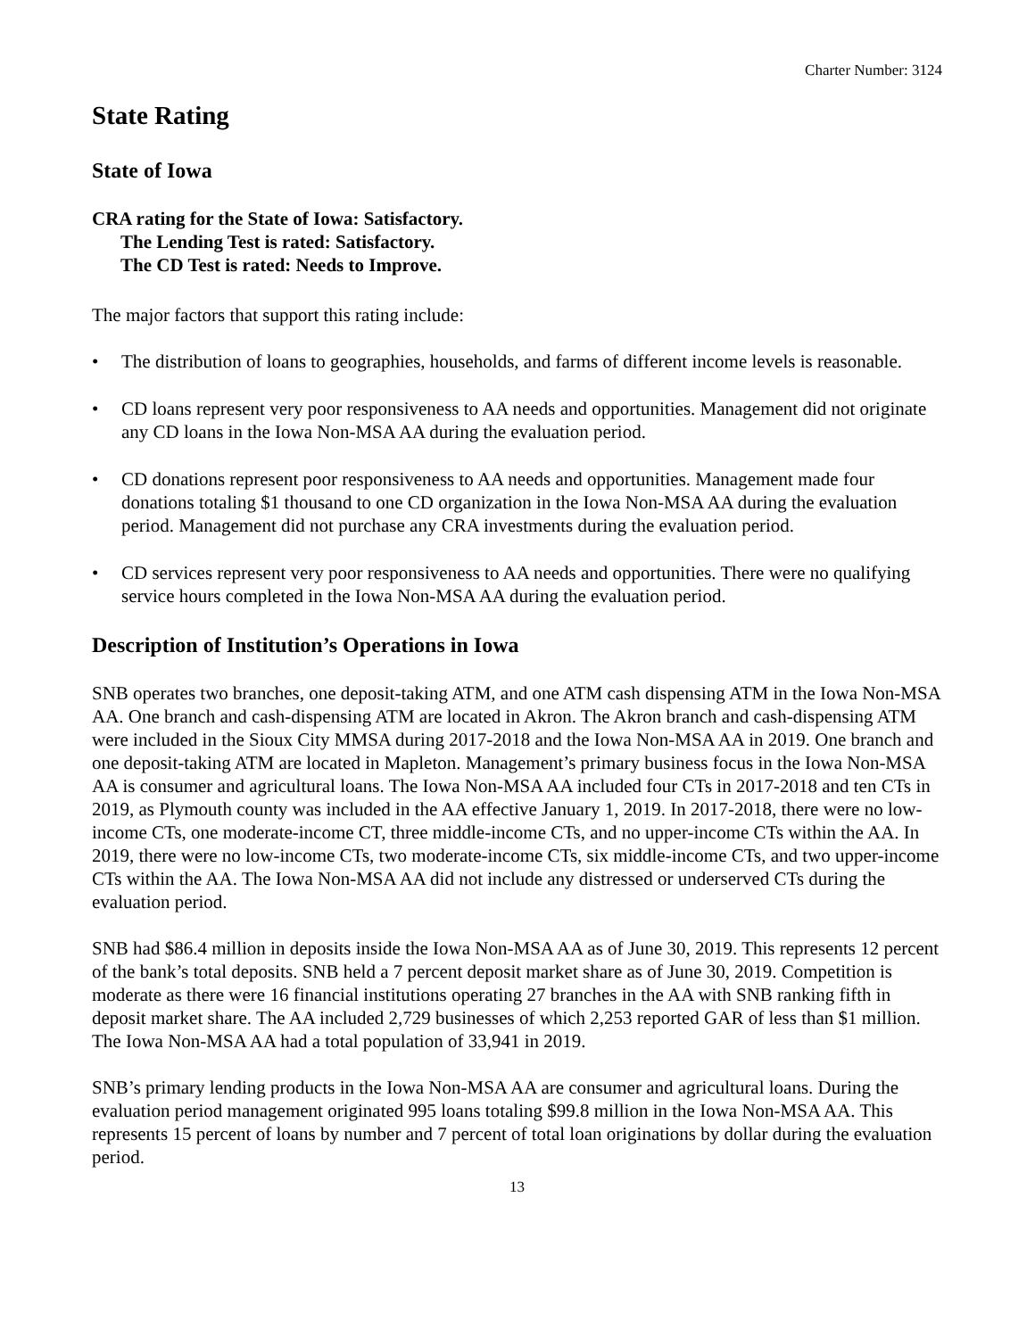Charter Number: 3124
State Rating
State of Iowa
CRA rating for the State of Iowa: Satisfactory.
The Lending Test is rated: Satisfactory.
The CD Test is rated: Needs to Improve.
The major factors that support this rating include:
• The distribution of loans to geographies, households, and farms of different income levels is reasonable.
• CD loans represent very poor responsiveness to AA needs and opportunities. Management did not originate any CD loans in the Iowa Non-MSA AA during the evaluation period.
• CD donations represent poor responsiveness to AA needs and opportunities. Management made four donations totaling $1 thousand to one CD organization in the Iowa Non-MSA AA during the evaluation period. Management did not purchase any CRA investments during the evaluation period.
• CD services represent very poor responsiveness to AA needs and opportunities. There were no qualifying service hours completed in the Iowa Non-MSA AA during the evaluation period.
Description of Institution’s Operations in Iowa
SNB operates two branches, one deposit-taking ATM, and one ATM cash dispensing ATM in the Iowa Non-MSA AA. One branch and cash-dispensing ATM are located in Akron. The Akron branch and cash-dispensing ATM were included in the Sioux City MMSA during 2017-2018 and the Iowa Non-MSA AA in 2019. One branch and one deposit-taking ATM are located in Mapleton. Management’s primary business focus in the Iowa Non-MSA AA is consumer and agricultural loans. The Iowa Non-MSA AA included four CTs in 2017-2018 and ten CTs in 2019, as Plymouth county was included in the AA effective January 1, 2019. In 2017-2018, there were no low-income CTs, one moderate-income CT, three middle-income CTs, and no upper-income CTs within the AA. In 2019, there were no low-income CTs, two moderate-income CTs, six middle-income CTs, and two upper-income CTs within the AA. The Iowa Non-MSA AA did not include any distressed or underserved CTs during the evaluation period.
SNB had $86.4 million in deposits inside the Iowa Non-MSA AA as of June 30, 2019. This represents 12 percent of the bank’s total deposits. SNB held a 7 percent deposit market share as of June 30, 2019. Competition is moderate as there were 16 financial institutions operating 27 branches in the AA with SNB ranking fifth in deposit market share. The AA included 2,729 businesses of which 2,253 reported GAR of less than $1 million. The Iowa Non-MSA AA had a total population of 33,941 in 2019.
SNB’s primary lending products in the Iowa Non-MSA AA are consumer and agricultural loans. During the evaluation period management originated 995 loans totaling $99.8 million in the Iowa Non-MSA AA. This represents 15 percent of loans by number and 7 percent of total loan originations by dollar during the evaluation period.
13